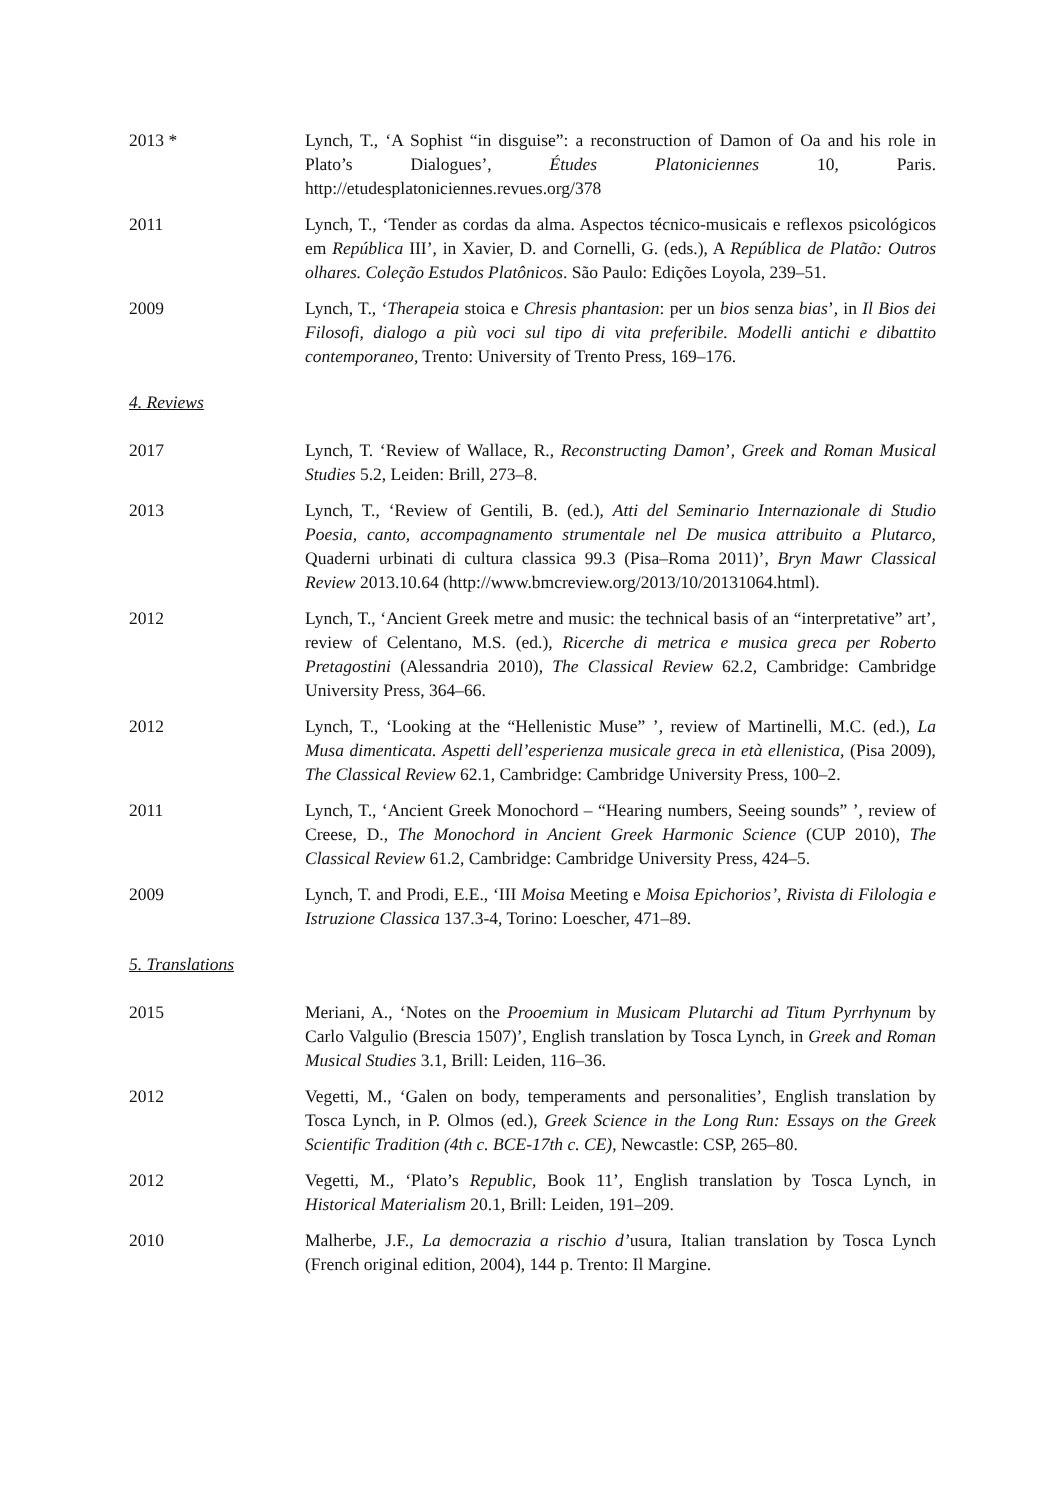2013 * Lynch, T., ‘A Sophist “in disguise”: a reconstruction of Damon of Oa and his role in Plato’s Dialogues’, Études Platoniciennes 10, Paris. http://etudesplatoniciennes.revues.org/378
2011 Lynch, T., ‘Tender as cordas da alma. Aspectos técnico-musicais e reflexos psicológicos em República III’, in Xavier, D. and Cornelli, G. (eds.), A República de Platão: Outros olhares. Coleção Estudos Platônicos. São Paulo: Edições Loyola, 239–51.
2009 Lynch, T., ‘Therapeia stoica e Chresis phantasion: per un bios senza bias’, in Il Bios dei Filosofi, dialogo a più voci sul tipo di vita preferibile. Modelli antichi e dibattito contemporaneo, Trento: University of Trento Press, 169–176.
4. Reviews
2017 Lynch, T. ‘Review of Wallace, R., Reconstructing Damon’, Greek and Roman Musical Studies 5.2, Leiden: Brill, 273–8.
2013 Lynch, T., ‘Review of Gentili, B. (ed.), Atti del Seminario Internazionale di Studio Poesia, canto, accompagnamento strumentale nel De musica attribuito a Plutarco, Quaderni urbinati di cultura classica 99.3 (Pisa–Roma 2011)’, Bryn Mawr Classical Review 2013.10.64 (http://www.bmcreview.org/2013/10/20131064.html).
2012 Lynch, T., ‘Ancient Greek metre and music: the technical basis of an “interpretative” art’, review of Celentano, M.S. (ed.), Ricerche di metrica e musica greca per Roberto Pretagostini (Alessandria 2010), The Classical Review 62.2, Cambridge: Cambridge University Press, 364–66.
2012 Lynch, T., ‘Looking at the “Hellenistic Muse” ’, review of Martinelli, M.C. (ed.), La Musa dimenticata. Aspetti dell’esperienza musicale greca in età ellenistica, (Pisa 2009), The Classical Review 62.1, Cambridge: Cambridge University Press, 100–2.
2011 Lynch, T., ‘Ancient Greek Monochord – “Hearing numbers, Seeing sounds” ’, review of Creese, D., The Monochord in Ancient Greek Harmonic Science (CUP 2010), The Classical Review 61.2, Cambridge: Cambridge University Press, 424–5.
2009 Lynch, T. and Prodi, E.E., ‘III Moisa Meeting e Moisa Epichorios’, Rivista di Filologia e Istruzione Classica 137.3-4, Torino: Loescher, 471–89.
5. Translations
2015 Meriani, A., ‘Notes on the Prooemium in Musicam Plutarchi ad Titum Pyrrhynum by Carlo Valgulio (Brescia 1507)’, English translation by Tosca Lynch, in Greek and Roman Musical Studies 3.1, Brill: Leiden, 116–36.
2012 Vegetti, M., ‘Galen on body, temperaments and personalities’, English translation by Tosca Lynch, in P. Olmos (ed.), Greek Science in the Long Run: Essays on the Greek Scientific Tradition (4th c. BCE-17th c. CE), Newcastle: CSP, 265–80.
2012 Vegetti, M., ‘Plato’s Republic, Book 11’, English translation by Tosca Lynch, in Historical Materialism 20.1, Brill: Leiden, 191–209.
2010 Malherbe, J.F., La democrazia a rischio d’usura, Italian translation by Tosca Lynch (French original edition, 2004), 144 p. Trento: Il Margine.